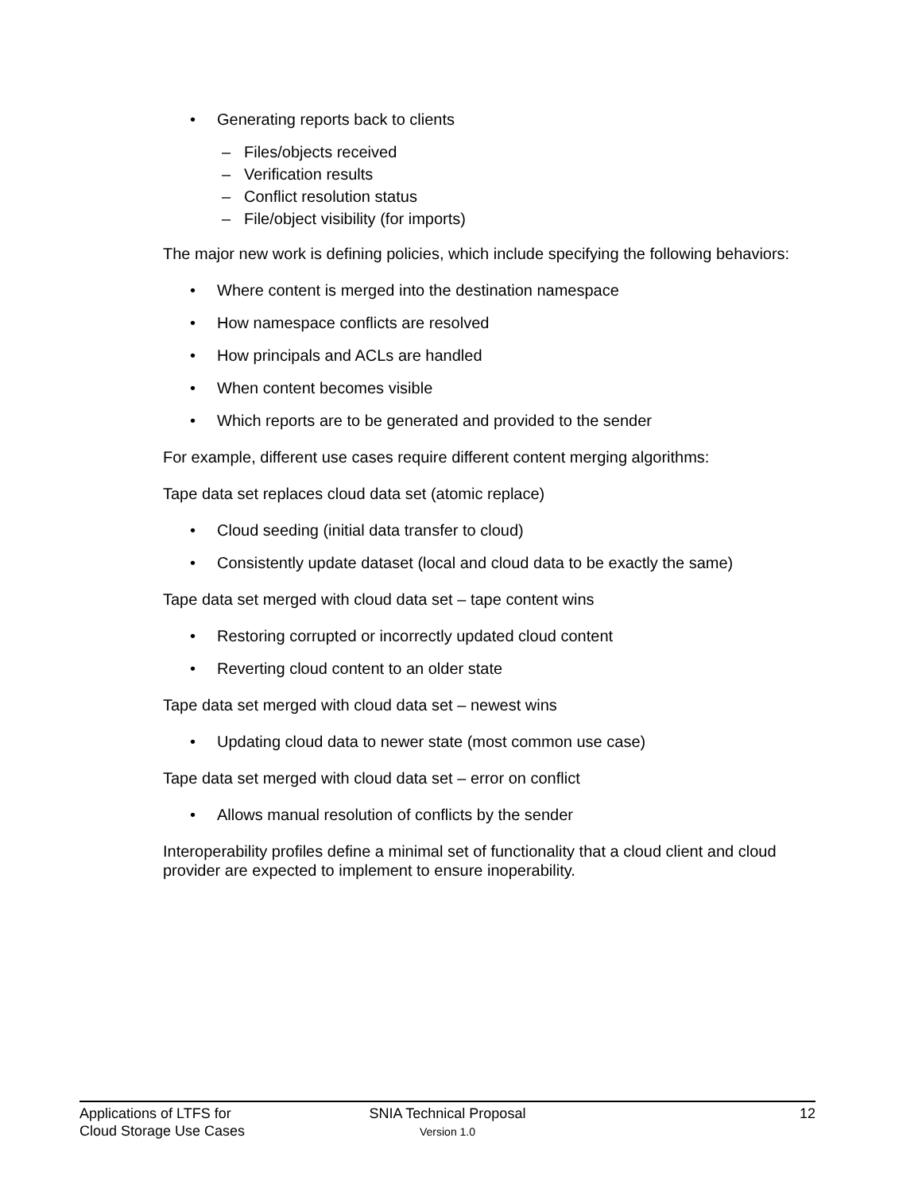• Generating reports back to clients
– Files/objects received
– Verification results
– Conflict resolution status
– File/object visibility (for imports)
The major new work is defining policies, which include specifying the following behaviors:
• Where content is merged into the destination namespace
• How namespace conflicts are resolved
• How principals and ACLs are handled
• When content becomes visible
• Which reports are to be generated and provided to the sender
For example, different use cases require different content merging algorithms:
Tape data set replaces cloud data set (atomic replace)
• Cloud seeding (initial data transfer to cloud)
• Consistently update dataset (local and cloud data to be exactly the same)
Tape data set merged with cloud data set – tape content wins
• Restoring corrupted or incorrectly updated cloud content
• Reverting cloud content to an older state
Tape data set merged with cloud data set – newest wins
• Updating cloud data to newer state (most common use case)
Tape data set merged with cloud data set – error on conflict
• Allows manual resolution of conflicts by the sender
Interoperability profiles define a minimal set of functionality that a cloud client and cloud provider are expected to implement to ensure inoperability.
Applications of LTFS for
Cloud Storage Use Cases
SNIA Technical Proposal
Version 1.0
12